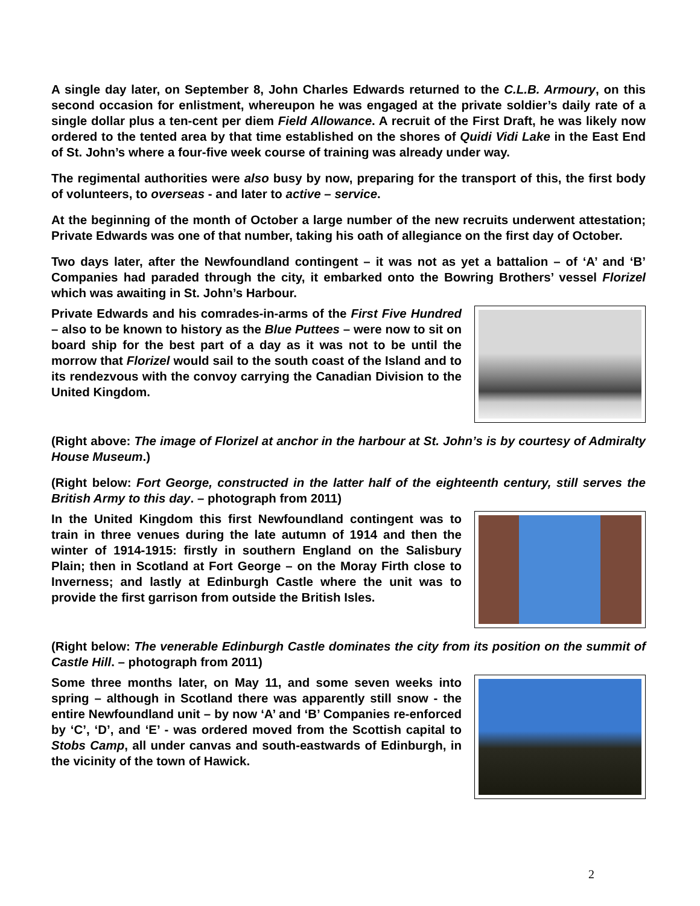A single day later, on September 8, John Charles Edwards returned to the C.L.B. Armoury, on this second occasion for enlistment, whereupon he was engaged at the private soldier’s daily rate of a single dollar plus a ten-cent per diem Field Allowance. A recruit of the First Draft, he was likely now ordered to the tented area by that time established on the shores of Quidi Vidi Lake in the East End of St. John’s where a four-five week course of training was already under way.
The regimental authorities were also busy by now, preparing for the transport of this, the first body of volunteers, to overseas - and later to active – service.
At the beginning of the month of October a large number of the new recruits underwent attestation; Private Edwards was one of that number, taking his oath of allegiance on the first day of October.
Two days later, after the Newfoundland contingent – it was not as yet a battalion – of ‘A’ and ‘B’ Companies had paraded through the city, it embarked onto the Bowring Brothers’ vessel Florizel which was awaiting in St. John’s Harbour.
Private Edwards and his comrades-in-arms of the First Five Hundred – also to be known to history as the Blue Puttees – were now to sit on board ship for the best part of a day as it was not to be until the morrow that Florizel would sail to the south coast of the Island and to its rendezvous with the convoy carrying the Canadian Division to the United Kingdom.
(Right above: The image of Florizel at anchor in the harbour at St. John’s is by courtesy of Admiralty House Museum.)
(Right below: Fort George, constructed in the latter half of the eighteenth century, still serves the British Army to this day. – photograph from 2011)
In the United Kingdom this first Newfoundland contingent was to train in three venues during the late autumn of 1914 and then the winter of 1914-1915: firstly in southern England on the Salisbury Plain; then in Scotland at Fort George – on the Moray Firth close to Inverness; and lastly at Edinburgh Castle where the unit was to provide the first garrison from outside the British Isles.
(Right below: The venerable Edinburgh Castle dominates the city from its position on the summit of Castle Hill. – photograph from 2011)
Some three months later, on May 11, and some seven weeks into spring – although in Scotland there was apparently still snow - the entire Newfoundland unit – by now ‘A’ and ‘B’ Companies re-enforced by ‘C’, ‘D’, and ‘E’ - was ordered moved from the Scottish capital to Stobs Camp, all under canvas and south-eastwards of Edinburgh, in the vicinity of the town of Hawick.
2